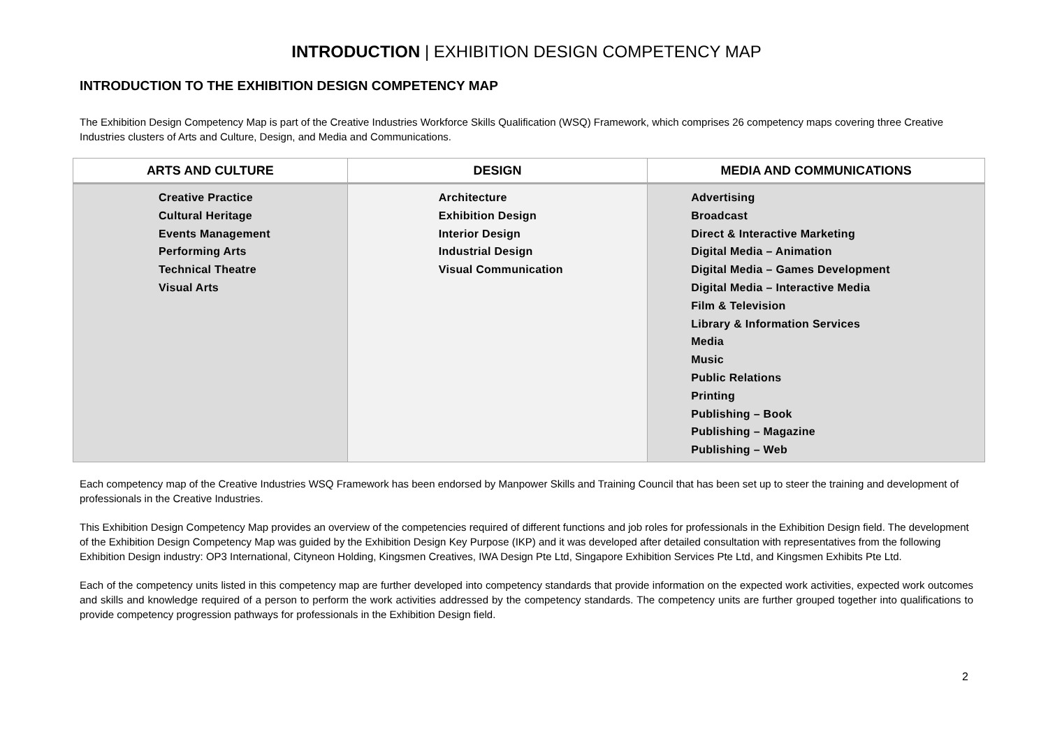INTRODUCTION | EXHIBITION DESIGN COMPETENCY MAP
INTRODUCTION TO THE EXHIBITION DESIGN COMPETENCY MAP
The Exhibition Design Competency Map is part of the Creative Industries Workforce Skills Qualification (WSQ) Framework, which comprises 26 competency maps covering three Creative Industries clusters of Arts and Culture, Design, and Media and Communications.
| ARTS AND CULTURE | DESIGN | MEDIA AND COMMUNICATIONS |
| --- | --- | --- |
| Creative Practice Cultural Heritage Events Management Performing Arts Technical Theatre Visual Arts | Architecture Exhibition Design Interior Design Industrial Design Visual Communication | Advertising Broadcast Direct & Interactive Marketing Digital Media – Animation Digital Media – Games Development Digital Media – Interactive Media Film & Television Library & Information Services Media Music Public Relations Printing Publishing – Book Publishing – Magazine Publishing – Web |
Each competency map of the Creative Industries WSQ Framework has been endorsed by Manpower Skills and Training Council that has been set up to steer the training and development of professionals in the Creative Industries.
This Exhibition Design Competency Map provides an overview of the competencies required of different functions and job roles for professionals in the Exhibition Design field. The development of the Exhibition Design Competency Map was guided by the Exhibition Design Key Purpose (IKP) and it was developed after detailed consultation with representatives from the following Exhibition Design industry: OP3 International, Cityneon Holding, Kingsmen Creatives, IWA Design Pte Ltd, Singapore Exhibition Services Pte Ltd, and Kingsmen Exhibits Pte Ltd.
Each of the competency units listed in this competency map are further developed into competency standards that provide information on the expected work activities, expected work outcomes and skills and knowledge required of a person to perform the work activities addressed by the competency standards. The competency units are further grouped together into qualifications to provide competency progression pathways for professionals in the Exhibition Design field.
2